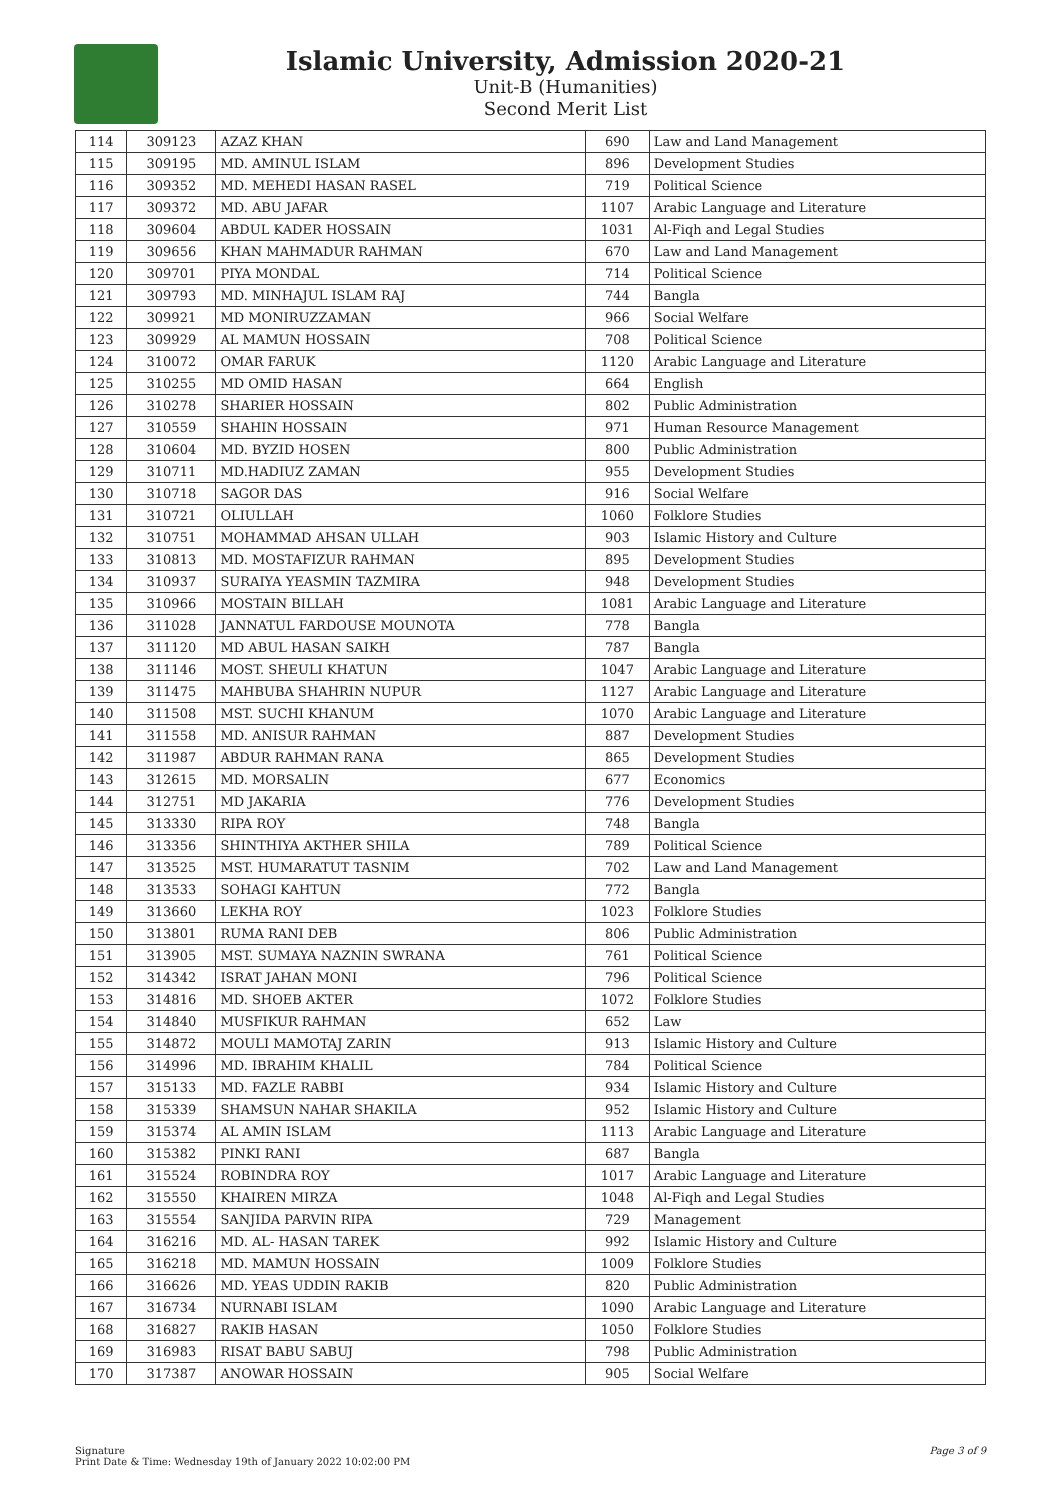Islamic University, Admission 2020-21
Unit-B (Humanities)
Second Merit List
| 114 | 309123 | AZAZ KHAN | 690 | Law and Land Management |
| 115 | 309195 | MD. AMINUL ISLAM | 896 | Development Studies |
| 116 | 309352 | MD. MEHEDI HASAN RASEL | 719 | Political Science |
| 117 | 309372 | MD. ABU JAFAR | 1107 | Arabic Language and Literature |
| 118 | 309604 | ABDUL KADER HOSSAIN | 1031 | Al-Fiqh and Legal Studies |
| 119 | 309656 | KHAN MAHMADUR RAHMAN | 670 | Law and Land Management |
| 120 | 309701 | PIYA MONDAL | 714 | Political Science |
| 121 | 309793 | MD. MINHAJUL ISLAM RAJ | 744 | Bangla |
| 122 | 309921 | MD MONIRUZZAMAN | 966 | Social Welfare |
| 123 | 309929 | AL MAMUN HOSSAIN | 708 | Political Science |
| 124 | 310072 | OMAR FARUK | 1120 | Arabic Language and Literature |
| 125 | 310255 | MD OMID HASAN | 664 | English |
| 126 | 310278 | SHARIER HOSSAIN | 802 | Public Administration |
| 127 | 310559 | SHAHIN HOSSAIN | 971 | Human Resource Management |
| 128 | 310604 | MD. BYZID HOSEN | 800 | Public Administration |
| 129 | 310711 | MD.HADIUZ ZAMAN | 955 | Development Studies |
| 130 | 310718 | SAGOR DAS | 916 | Social Welfare |
| 131 | 310721 | OLIULLAH | 1060 | Folklore Studies |
| 132 | 310751 | MOHAMMAD AHSAN ULLAH | 903 | Islamic History and Culture |
| 133 | 310813 | MD. MOSTAFIZUR RAHMAN | 895 | Development Studies |
| 134 | 310937 | SURAIYA YEASMIN TAZMIRA | 948 | Development Studies |
| 135 | 310966 | MOSTAIN BILLAH | 1081 | Arabic Language and Literature |
| 136 | 311028 | JANNATUL FARDOUSE MOUNOTA | 778 | Bangla |
| 137 | 311120 | MD ABUL HASAN SAIKH | 787 | Bangla |
| 138 | 311146 | MOST. SHEULI KHATUN | 1047 | Arabic Language and Literature |
| 139 | 311475 | MAHBUBA SHAHRIN NUPUR | 1127 | Arabic Language and Literature |
| 140 | 311508 | MST. SUCHI KHANUM | 1070 | Arabic Language and Literature |
| 141 | 311558 | MD. ANISUR RAHMAN | 887 | Development Studies |
| 142 | 311987 | ABDUR RAHMAN RANA | 865 | Development Studies |
| 143 | 312615 | MD. MORSALIN | 677 | Economics |
| 144 | 312751 | MD JAKARIA | 776 | Development Studies |
| 145 | 313330 | RIPA ROY | 748 | Bangla |
| 146 | 313356 | SHINTHIYA AKTHER SHILA | 789 | Political Science |
| 147 | 313525 | MST. HUMARATUT TASNIM | 702 | Law and Land Management |
| 148 | 313533 | SOHAGI KAHTUN | 772 | Bangla |
| 149 | 313660 | LEKHA ROY | 1023 | Folklore Studies |
| 150 | 313801 | RUMA RANI DEB | 806 | Public Administration |
| 151 | 313905 | MST. SUMAYA NAZNIN SWRANA | 761 | Political Science |
| 152 | 314342 | ISRAT JAHAN MONI | 796 | Political Science |
| 153 | 314816 | MD. SHOEB AKTER | 1072 | Folklore Studies |
| 154 | 314840 | MUSFIKUR RAHMAN | 652 | Law |
| 155 | 314872 | MOULI MAMOTAJ ZARIN | 913 | Islamic History and Culture |
| 156 | 314996 | MD. IBRAHIM KHALIL | 784 | Political Science |
| 157 | 315133 | MD. FAZLE RABBI | 934 | Islamic History and Culture |
| 158 | 315339 | SHAMSUN NAHAR SHAKILA | 952 | Islamic History and Culture |
| 159 | 315374 | AL AMIN ISLAM | 1113 | Arabic Language and Literature |
| 160 | 315382 | PINKI RANI | 687 | Bangla |
| 161 | 315524 | ROBINDRA ROY | 1017 | Arabic Language and Literature |
| 162 | 315550 | KHAIREN MIRZA | 1048 | Al-Fiqh and Legal Studies |
| 163 | 315554 | SANJIDA PARVIN RIPA | 729 | Management |
| 164 | 316216 | MD. AL- HASAN TAREK | 992 | Islamic History and Culture |
| 165 | 316218 | MD. MAMUN HOSSAIN | 1009 | Folklore Studies |
| 166 | 316626 | MD. YEAS UDDIN RAKIB | 820 | Public Administration |
| 167 | 316734 | NURNABI ISLAM | 1090 | Arabic Language and Literature |
| 168 | 316827 | RAKIB HASAN | 1050 | Folklore Studies |
| 169 | 316983 | RISAT BABU SABUJ | 798 | Public Administration |
| 170 | 317387 | ANOWAR HOSSAIN | 905 | Social Welfare |
Signature
Print Date & Time: Wednesday 19th of January 2022 10:02:00 PM
Page 3 of 9